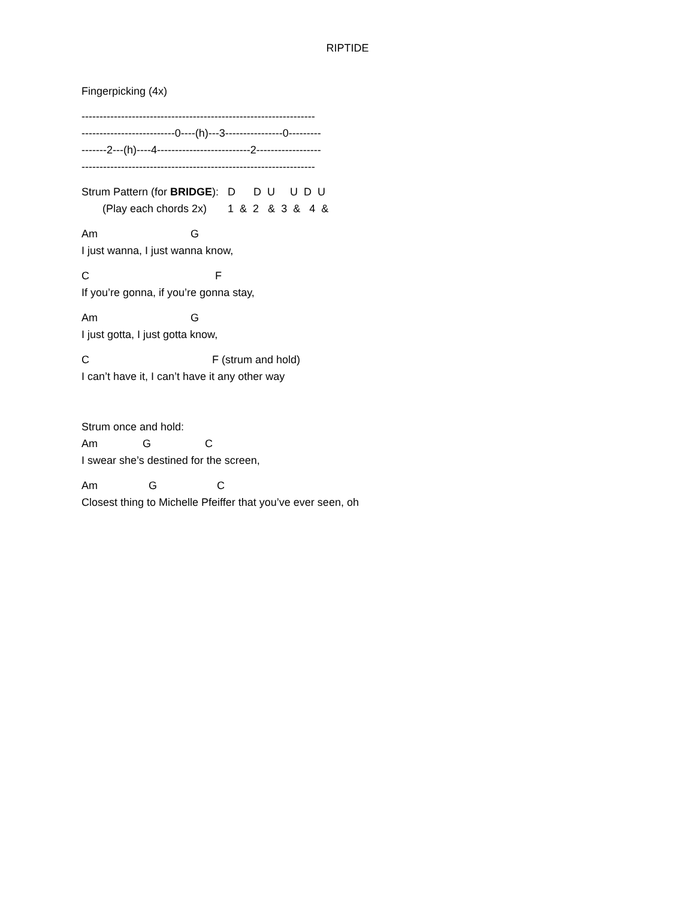RIPTIDE
Fingerpicking (4x)
-----------------------------------------------------------------
--------------------------0----(h)---3----------------0---------
-------2---(h)----4--------------------------2------------------
-----------------------------------------------------------------
Strum Pattern (for BRIDGE): D D U U D U
(Play each chords 2x) 1 & 2 & 3 & 4 &
Am G
I just wanna, I just wanna know,
C F
If you’re gonna, if you’re gonna stay,
Am G
I just gotta, I just gotta know,
C F (strum and hold)
I can’t have it, I can’t have it any other way
Strum once and hold:
Am G C
I swear she’s destined for the screen,
Am G C
Closest thing to Michelle Pfeiffer that you’ve ever seen, oh